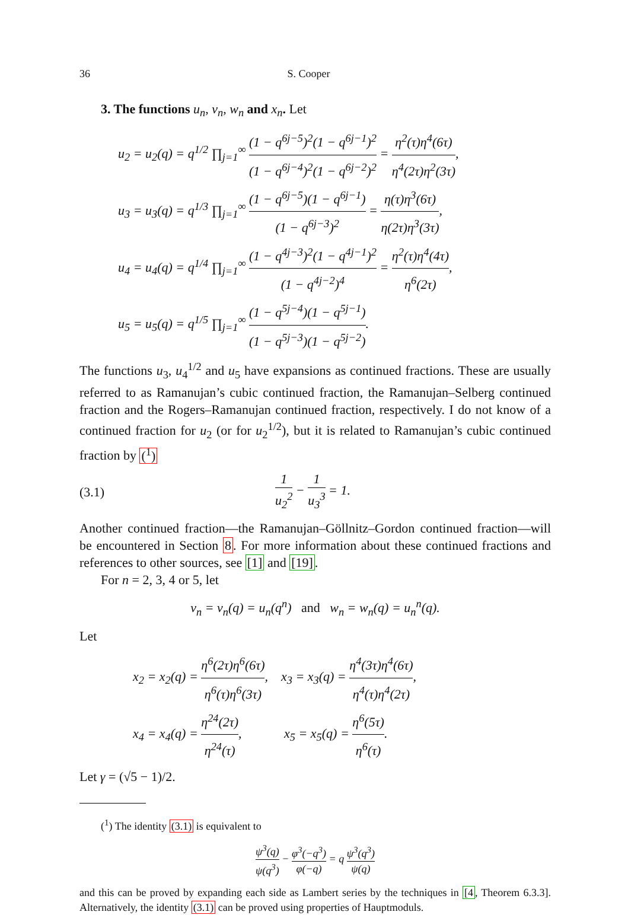36 S. Cooper
3. The functions u<sub>n</sub>, v<sub>n</sub>, w<sub>n</sub> and x<sub>n</sub>. Let
u<sub>2</sub> = u<sub>2</sub>(q) = q<sup>1/2</sup> ∏<sub>j=1</sub><sup>∞</sup> (1 − q<sup>6j−5</sup>)<sup>2</sup>(1 − q<sup>6j−1</sup>)<sup>2</sup> (1 − q<sup>6j−4</sup>)<sup>2</sup>(1 − q<sup>6j−2</sup>)<sup>2</sup> = η<sup>2</sup>(τ)η<sup>4</sup>(6τ) η<sup>4</sup>(2τ)η<sup>2</sup>(3τ),
u<sub>3</sub> = u<sub>3</sub>(q) = q<sup>1/3</sup> ∏<sub>j=1</sub><sup>∞</sup> (1 − q<sup>6j−5</sup>)(1 − q<sup>6j−1</sup>) (1 − q<sup>6j−3</sup>)<sup>2</sup> = η(τ)η<sup>3</sup>(6τ) η(2τ)η<sup>3</sup>(3τ),
u<sub>4</sub> = u<sub>4</sub>(q) = q<sup>1/4</sup> ∏<sub>j=1</sub><sup>∞</sup> (1 − q<sup>4j−3</sup>)<sup>2</sup>(1 − q<sup>4j−1</sup>)<sup>2</sup> (1 − q<sup>4j−2</sup>)<sup>4</sup> = η<sup>2</sup>(τ)η<sup>4</sup>(4τ) η<sup>6</sup>(2τ),
u<sub>5</sub> = u<sub>5</sub>(q) = q<sup>1/5</sup> ∏<sub>j=1</sub><sup>∞</sup> (1 − q<sup>5j−4</sup>)(1 − q<sup>5j−1</sup>) (1 − q<sup>5j−3</sup>)(1 − q<sup>5j−2</sup>).
The functions u<sub>3</sub>, u<sub>4</sub><sup>1/2</sup> and u<sub>5</sub> have expansions as continued fractions. These are usually referred to as Ramanujan’s cubic continued fraction, the Ramanujan–Selberg continued fraction and the Rogers–Ramanujan continued fraction, respectively. I do not know of a continued fraction for u<sub>2</sub> (or for u<sub>2</sub><sup>1/2</sup>), but it is related to Ramanujan’s cubic continued fraction by (<sup>1</sup>)
(3.1) 1 u<sub>2</sub><sup>2</sup> − 1 u<sub>3</sub><sup>3</sup> = 1.
Another continued fraction—the Ramanujan–Göllnitz–Gordon continued fraction—will be encountered in Section 8. For more information about these continued fractions and references to other sources, see [1] and [19].
For n = 2, 3, 4 or 5, let
v<sub>n</sub> = v<sub>n</sub>(q) = u<sub>n</sub>(q<sup>n</sup>) and w<sub>n</sub> = w<sub>n</sub>(q) = u<sub>n</sub><sup>n</sup>(q).
Let
x<sub>2</sub> = x<sub>2</sub>(q) = η<sup>6</sup>(2τ)η<sup>6</sup>(6τ) η<sup>6</sup>(τ)η<sup>6</sup>(3τ), x<sub>3</sub> = x<sub>3</sub>(q) = η<sup>4</sup>(3τ)η<sup>4</sup>(6τ) η<sup>4</sup>(τ)η<sup>4</sup>(2τ),
x<sub>4</sub> = x<sub>4</sub>(q) = η<sup>24</sup>(2τ) η<sup>24</sup>(τ), x<sub>5</sub> = x<sub>5</sub>(q) = η<sup>6</sup>(5τ) η<sup>6</sup>(τ).
Let γ = (√5 − 1)/2.
(<sup>1</sup>) The identity (3.1) is equivalent to
ψ<sup>3</sup>(q) ψ(q<sup>3</sup>) − φ<sup>3</sup>(−q<sup>3</sup>) φ(−q) = q ψ<sup>3</sup>(q<sup>3</sup>) ψ(q)
and this can be proved by expanding each side as Lambert series by the techniques in [4, Theorem 6.3.3]. Alternatively, the identity (3.1) can be proved using properties of Hauptmoduls.